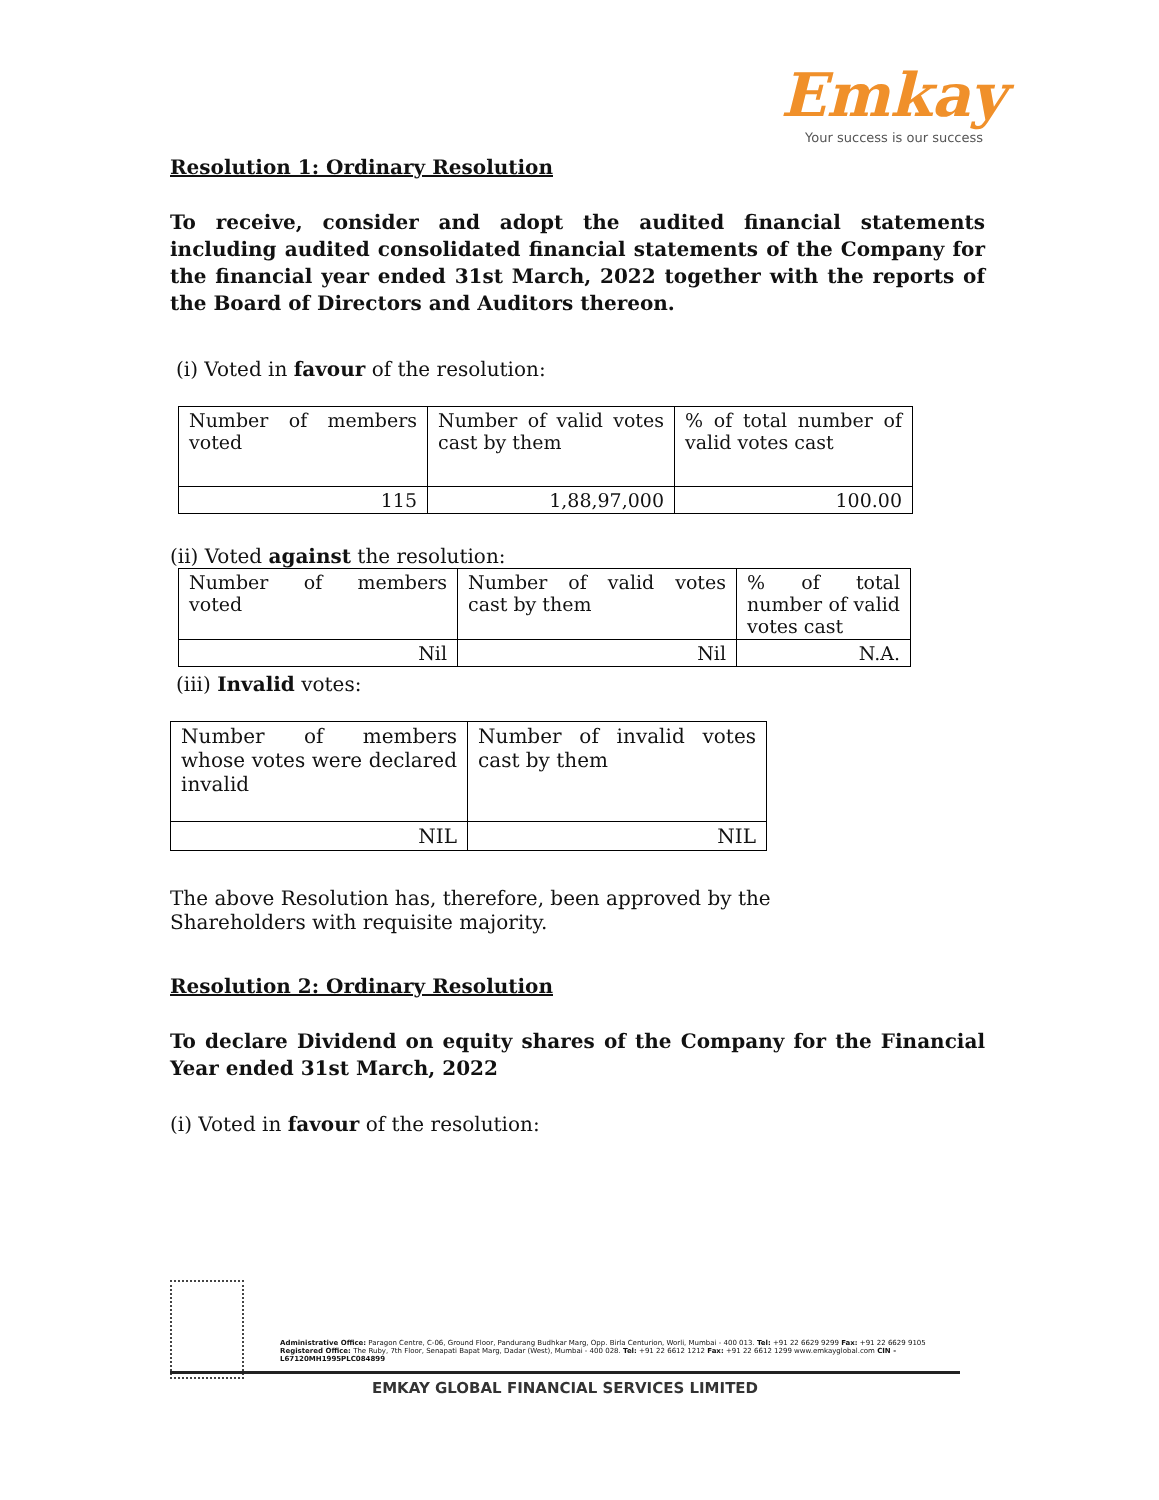Emkay
Your success is our success
Resolution 1: Ordinary Resolution
To receive, consider and adopt the audited financial statements including audited consolidated financial statements of the Company for the financial year ended 31st March, 2022 together with the reports of the Board of Directors and Auditors thereon.
(i) Voted in favour of the resolution:
| Number of members voted | Number of valid votes cast by them | % of total number of valid votes cast |
| 115 | 1,88,97,000 | 100.00 |
(ii) Voted against the resolution:
| Number of members voted | Number of valid votes cast by them | % of total number of valid votes cast |
| Nil | Nil | N.A. |
(iii) Invalid votes:
| Number of members whose votes were declared invalid | Number of invalid votes cast by them |
| NIL | NIL |
The above Resolution has, therefore, been approved by the Shareholders with requisite majority.
Resolution 2: Ordinary Resolution
To declare Dividend on equity shares of the Company for the Financial Year ended 31st March, 2022
(i) Voted in favour of the resolution:
Administrative Office: Paragon Centre, C-06, Ground Floor, Pandurang Budhkar Marg, Opp. Birla Centurion, Worli, Mumbai - 400 013. Tel: +91 22 6629 9299 Fax: +91 22 6629 9105
Registered Office: The Ruby, 7th Floor, Senapati Bapat Marg, Dadar (West), Mumbai - 400 028. Tel: +91 22 6612 1212 Fax: +91 22 6612 1299 www.emkayglobal.com CIN - L67120MH1995PLC084899
EMKAY GLOBAL FINANCIAL SERVICES LIMITED